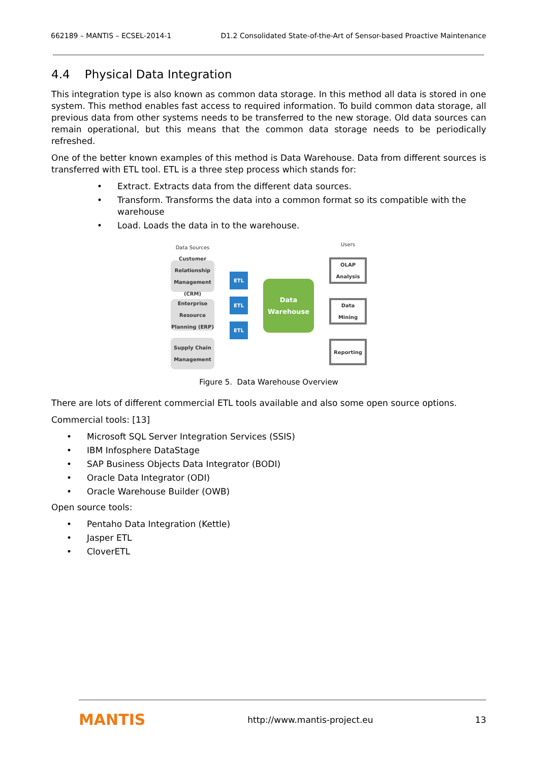662189 – MANTIS – ECSEL-2014-1 D1.2 Consolidated State-of-the-Art of Sensor-based Proactive Maintenance
4.4 Physical Data Integration
This integration type is also known as common data storage. In this method all data is stored in one system. This method enables fast access to required information. To build common data storage, all previous data from other systems needs to be transferred to the new storage. Old data sources can remain operational, but this means that the common data storage needs to be periodically refreshed.
One of the better known examples of this method is Data Warehouse. Data from different sources is transferred with ETL tool. ETL is a three step process which stands for:
• Extract. Extracts data from the different data sources.
• Transform. Transforms the data into a common format so its compatible with the warehouse
• Load. Loads the data in to the warehouse.
Data Sources
Customer Relationship Management (CRM)
Enterprise Resource Planning (ERP)
Supply Chain Management
ETL
ETL
ETL
Data Warehouse
Users
OLAP Analysis
Data Mining
Reporting
Figure 5. Data Warehouse Overview
There are lots of different commercial ETL tools available and also some open source options.
Commercial tools: [13]
• Microsoft SQL Server Integration Services (SSIS)
• IBM Infosphere DataStage
• SAP Business Objects Data Integrator (BODI)
• Oracle Data Integrator (ODI)
• Oracle Warehouse Builder (OWB)
Open source tools:
• Pentaho Data Integration (Kettle)
• Jasper ETL
• CloverETL
MANTIS http://www.mantis-project.eu 13